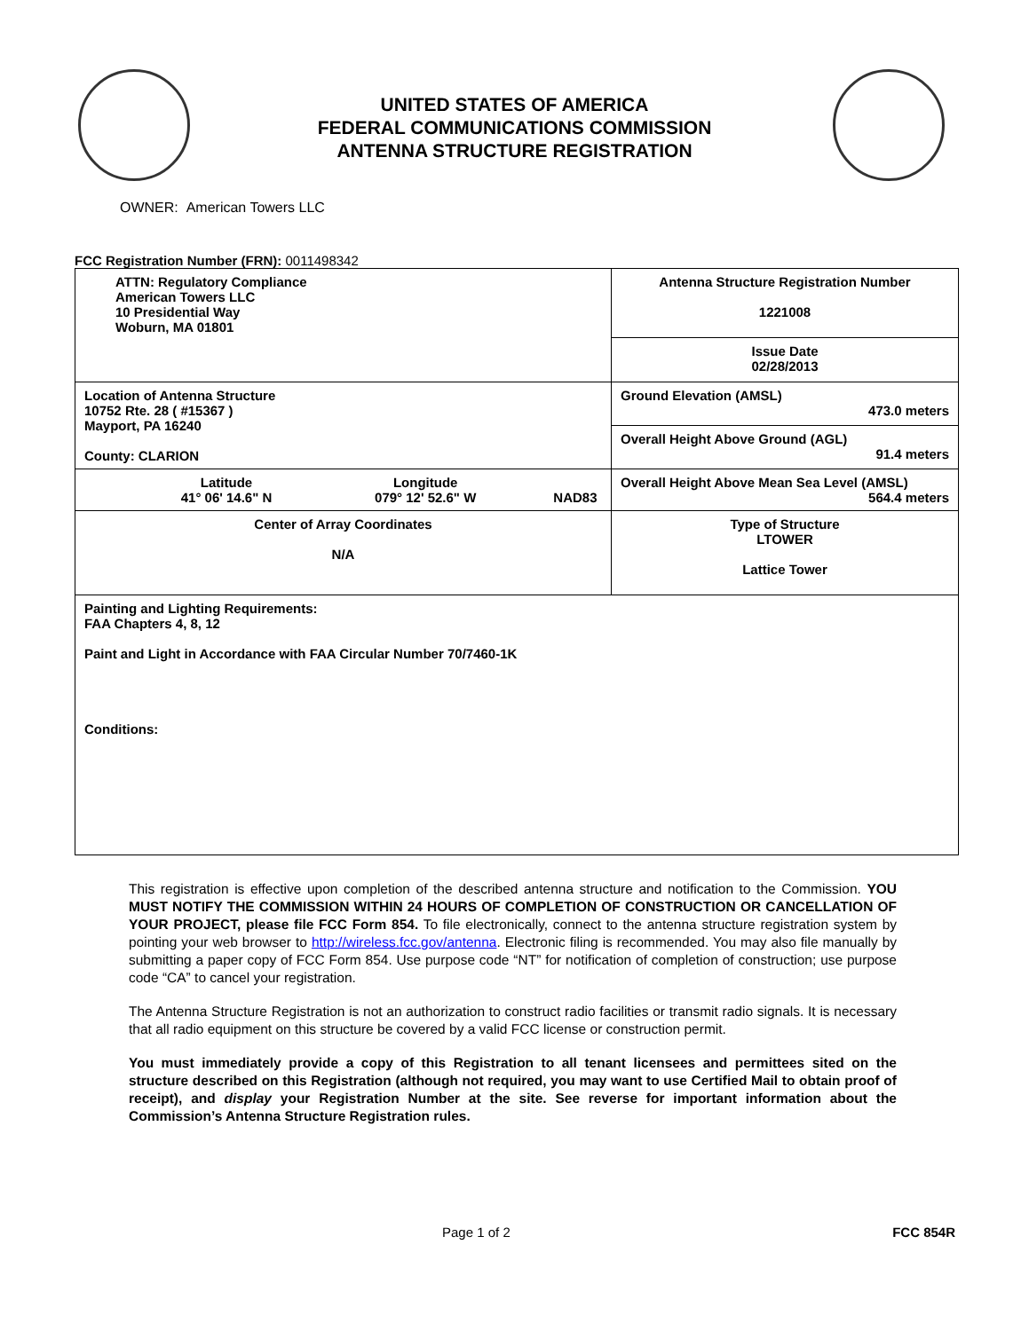UNITED STATES OF AMERICA
FEDERAL COMMUNICATIONS COMMISSION
ANTENNA STRUCTURE REGISTRATION
OWNER: American Towers LLC
FCC Registration Number (FRN): 0011498342
| ATTN: Regulatory Compliance American Towers LLC 10 Presidential Way Woburn, MA 01801 | Antenna Structure Registration Number 1221008 |
| | Issue Date 02/28/2013 |
| Location of Antenna Structure 10752 Rte. 28 ( #15367 ) Mayport, PA 16240 County: CLARION | Ground Elevation (AMSL) 473.0 meters |
| | Overall Height Above Ground (AGL) 91.4 meters |
| Latitude 41° 06' 14.6" N Longitude 079° 12' 52.6" W NAD83 | Overall Height Above Mean Sea Level (AMSL) 564.4 meters |
| Center of Array Coordinates N/A | Type of Structure LTOWER Lattice Tower |
| Painting and Lighting Requirements: FAA Chapters 4, 8, 12 Paint and Light in Accordance with FAA Circular Number 70/7460-1K Conditions: | |
This registration is effective upon completion of the described antenna structure and notification to the Commission. YOU MUST NOTIFY THE COMMISSION WITHIN 24 HOURS OF COMPLETION OF CONSTRUCTION OR CANCELLATION OF YOUR PROJECT, please file FCC Form 854. To file electronically, connect to the antenna structure registration system by pointing your web browser to http://wireless.fcc.gov/antenna. Electronic filing is recommended. You may also file manually by submitting a paper copy of FCC Form 854. Use purpose code “NT” for notification of completion of construction; use purpose code “CA” to cancel your registration.
The Antenna Structure Registration is not an authorization to construct radio facilities or transmit radio signals. It is necessary that all radio equipment on this structure be covered by a valid FCC license or construction permit.
You must immediately provide a copy of this Registration to all tenant licensees and permittees sited on the structure described on this Registration (although not required, you may want to use Certified Mail to obtain proof of receipt), and display your Registration Number at the site. See reverse for important information about the Commission’s Antenna Structure Registration rules.
Page 1 of 2 FCC 854R